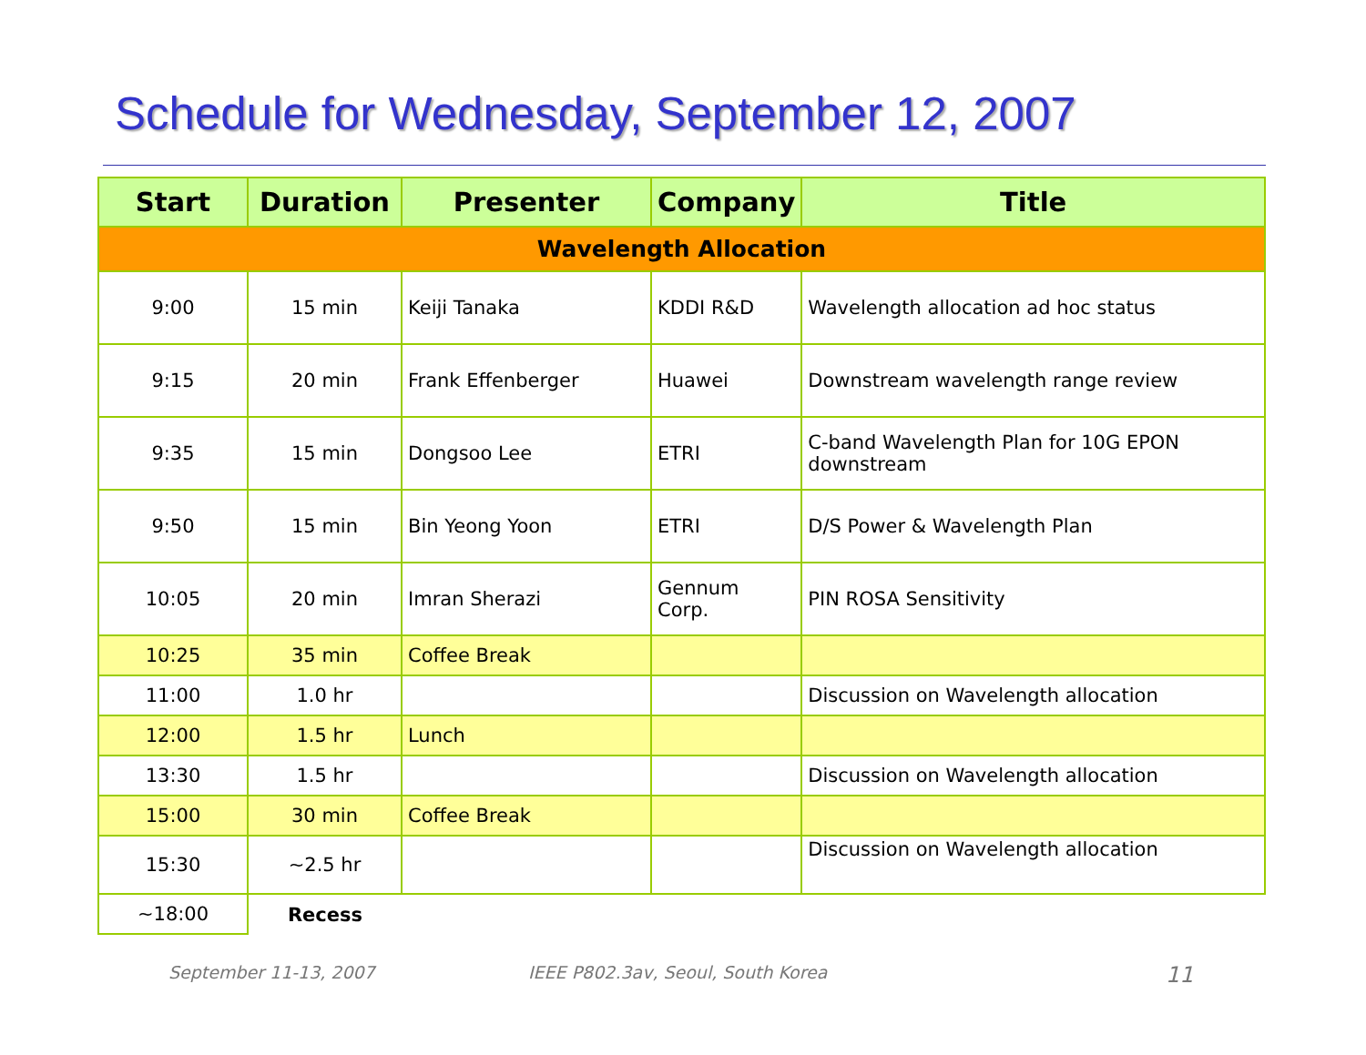Schedule for Wednesday, September 12, 2007
| Start | Duration | Presenter | Company | Title |
| --- | --- | --- | --- | --- |
| Wavelength Allocation | | | | |
| 9:00 | 15 min | Keiji Tanaka | KDDI R&D | Wavelength allocation ad hoc status |
| 9:15 | 20 min | Frank Effenberger | Huawei | Downstream wavelength range review |
| 9:35 | 15 min | Dongsoo Lee | ETRI | C-band Wavelength Plan for 10G EPON downstream |
| 9:50 | 15 min | Bin Yeong Yoon | ETRI | D/S Power & Wavelength Plan |
| 10:05 | 20 min | Imran Sherazi | Gennum Corp. | PIN ROSA Sensitivity |
| 10:25 | 35 min | Coffee Break | | |
| 11:00 | 1.0 hr | | | Discussion on Wavelength allocation |
| 12:00 | 1.5 hr | Lunch | | |
| 13:30 | 1.5 hr | | | Discussion on Wavelength allocation |
| 15:00 | 30 min | Coffee Break | | |
| 15:30 | ~2.5 hr | | | Discussion on Wavelength allocation |
| ~18:00 | Recess | | | |
September 11-13, 2007 IEEE P802.3av, Seoul, South Korea 11